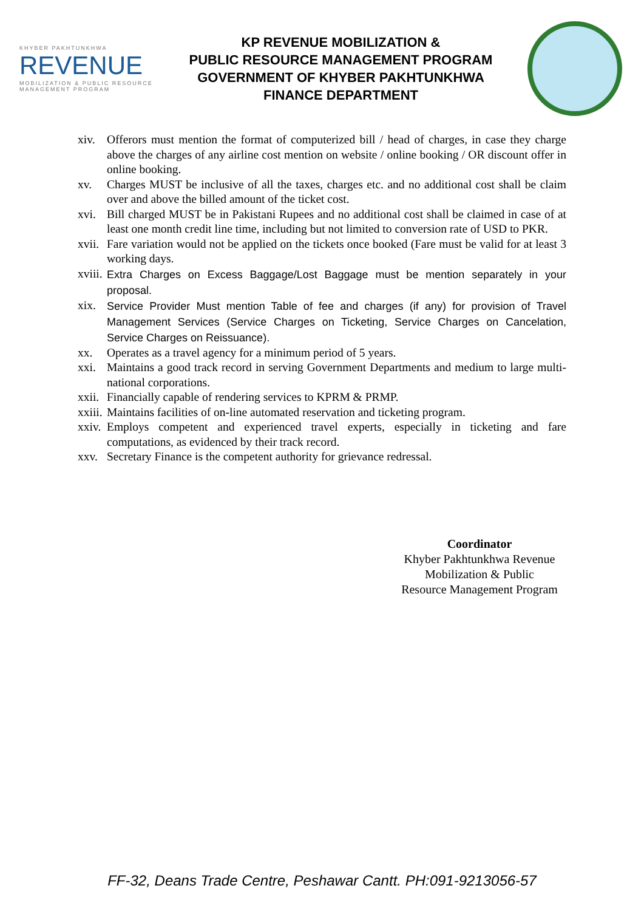KHYBER PAKHTUNKHWA
REVENUE
MOBILIZATION & PUBLIC RESOURCE MANAGEMENT PROGRAM
KP REVENUE MOBILIZATION &
PUBLIC RESOURCE MANAGEMENT PROGRAM
GOVERNMENT OF KHYBER PAKHTUNKHWA
FINANCE DEPARTMENT
xiv. Offerors must mention the format of computerized bill / head of charges, in case they charge above the charges of any airline cost mention on website / online booking / OR discount offer in online booking.
xv. Charges MUST be inclusive of all the taxes, charges etc. and no additional cost shall be claim over and above the billed amount of the ticket cost.
xvi. Bill charged MUST be in Pakistani Rupees and no additional cost shall be claimed in case of at least one month credit line time, including but not limited to conversion rate of USD to PKR.
xvii. Fare variation would not be applied on the tickets once booked (Fare must be valid for at least 3 working days.
xviii. Extra Charges on Excess Baggage/Lost Baggage must be mention separately in your proposal.
xix. Service Provider Must mention Table of fee and charges (if any) for provision of Travel Management Services (Service Charges on Ticketing, Service Charges on Cancelation, Service Charges on Reissuance).
xx. Operates as a travel agency for a minimum period of 5 years.
xxi. Maintains a good track record in serving Government Departments and medium to large multi-national corporations.
xxii. Financially capable of rendering services to KPRM & PRMP.
xxiii. Maintains facilities of on-line automated reservation and ticketing program.
xxiv. Employs competent and experienced travel experts, especially in ticketing and fare computations, as evidenced by their track record.
xxv. Secretary Finance is the competent authority for grievance redressal.
Coordinator
Khyber Pakhtunkhwa Revenue
Mobilization & Public
Resource Management Program
FF-32, Deans Trade Centre, Peshawar Cantt. PH:091-9213056-57